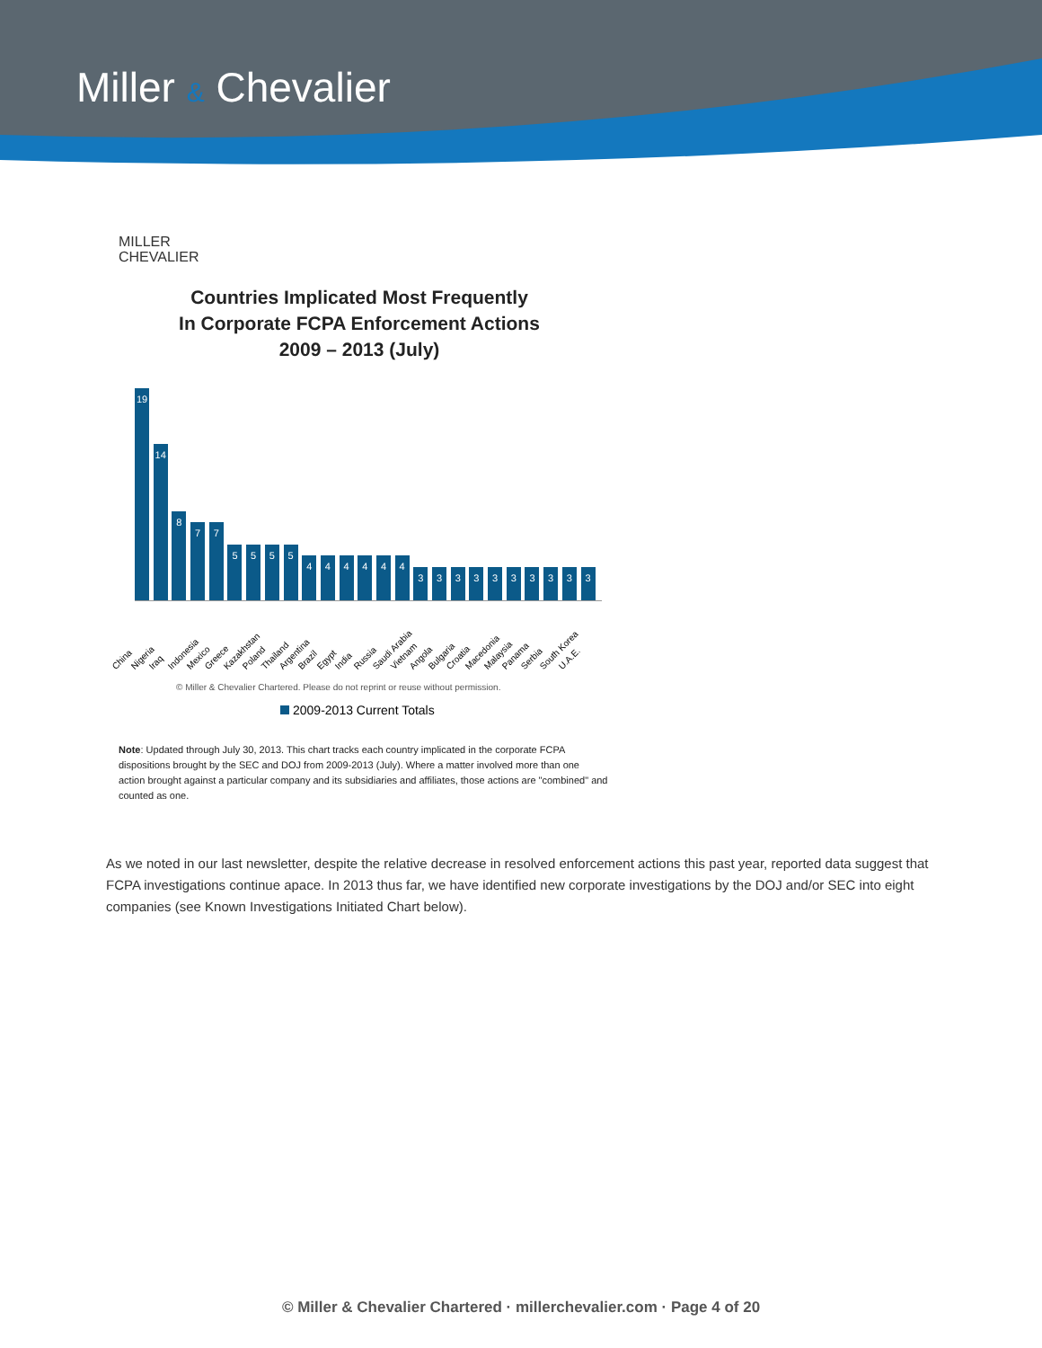Miller & Chevalier
MILLER
CHEVALIER
Countries Implicated Most Frequently
In Corporate FCPA Enforcement Actions
2009 – 2013 (July)
19
14
8
7
7
5
5
5
5
4
4
4
4
4
4
3
3
3
3
3
3
3
3
3
3
China
Nigeria
Iraq
Indonesia
Mexico
Greece
Kazakhstan
Poland
Thailand
Argentina
Brazil
Egypt
India
Russia
Saudi Arabia
Vietnam
Angola
Bulgaria
Croatia
Macedonia
Malaysia
Panama
Serbia
South Korea
U.A.E.
© Miller & Chevalier Chartered. Please do not reprint or reuse without permission.
2009-2013 Current Totals
Note: Updated through July 30, 2013. This chart tracks each country implicated in the corporate FCPA dispositions brought by the SEC and DOJ from 2009-2013 (July). Where a matter involved more than one action brought against a particular company and its subsidiaries and affiliates, those actions are "combined" and counted as one.
As we noted in our last newsletter, despite the relative decrease in resolved enforcement actions this past year, reported data suggest that FCPA investigations continue apace. In 2013 thus far, we have identified new corporate investigations by the DOJ and/or SEC into eight companies (see Known Investigations Initiated Chart below).
© Miller & Chevalier Chartered · millerchevalier.com · Page 4 of 20